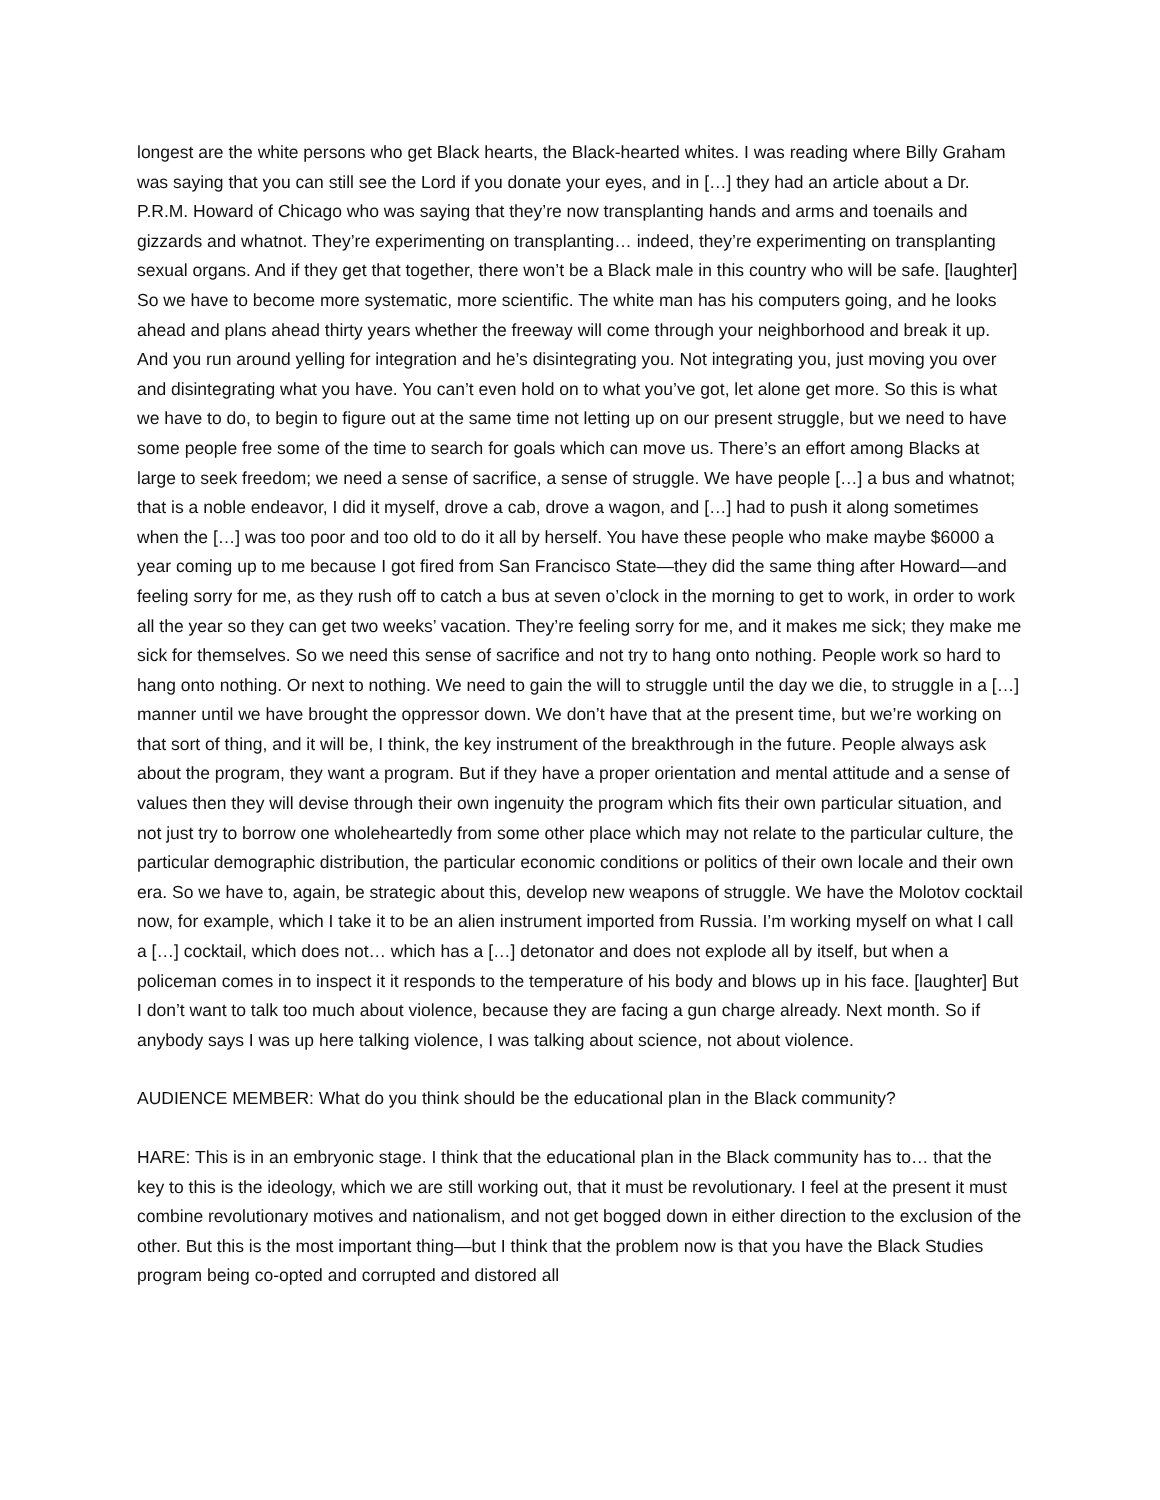longest are the white persons who get Black hearts, the Black-hearted whites. I was reading where Billy Graham was saying that you can still see the Lord if you donate your eyes, and in […] they had an article about a Dr. P.R.M. Howard of Chicago who was saying that they’re now transplanting hands and arms and toenails and gizzards and whatnot. They’re experimenting on transplanting… indeed, they’re experimenting on transplanting sexual organs. And if they get that together, there won’t be a Black male in this country who will be safe. [laughter] So we have to become more systematic, more scientific. The white man has his computers going, and he looks ahead and plans ahead thirty years whether the freeway will come through your neighborhood and break it up. And you run around yelling for integration and he’s disintegrating you. Not integrating you, just moving you over and disintegrating what you have. You can’t even hold on to what you’ve got, let alone get more. So this is what we have to do, to begin to figure out at the same time not letting up on our present struggle, but we need to have some people free some of the time to search for goals which can move us. There’s an effort among Blacks at large to seek freedom; we need a sense of sacrifice, a sense of struggle. We have people […] a bus and whatnot; that is a noble endeavor, I did it myself, drove a cab, drove a wagon, and […] had to push it along sometimes when the […] was too poor and too old to do it all by herself. You have these people who make maybe $6000 a year coming up to me because I got fired from San Francisco State—they did the same thing after Howard—and feeling sorry for me, as they rush off to catch a bus at seven o’clock in the morning to get to work, in order to work all the year so they can get two weeks’ vacation. They’re feeling sorry for me, and it makes me sick; they make me sick for themselves. So we need this sense of sacrifice and not try to hang onto nothing. People work so hard to hang onto nothing. Or next to nothing. We need to gain the will to struggle until the day we die, to struggle in a […] manner until we have brought the oppressor down. We don’t have that at the present time, but we’re working on that sort of thing, and it will be, I think, the key instrument of the breakthrough in the future. People always ask about the program, they want a program. But if they have a proper orientation and mental attitude and a sense of values then they will devise through their own ingenuity the program which fits their own particular situation, and not just try to borrow one wholeheartedly from some other place which may not relate to the particular culture, the particular demographic distribution, the particular economic conditions or politics of their own locale and their own era. So we have to, again, be strategic about this, develop new weapons of struggle. We have the Molotov cocktail now, for example, which I take it to be an alien instrument imported from Russia. I’m working myself on what I call a […] cocktail, which does not… which has a […] detonator and does not explode all by itself, but when a policeman comes in to inspect it it responds to the temperature of his body and blows up in his face. [laughter] But I don’t want to talk too much about violence, because they are facing a gun charge already. Next month. So if anybody says I was up here talking violence, I was talking about science, not about violence.
AUDIENCE MEMBER: What do you think should be the educational plan in the Black community?
HARE: This is in an embryonic stage. I think that the educational plan in the Black community has to… that the key to this is the ideology, which we are still working out, that it must be revolutionary. I feel at the present it must combine revolutionary motives and nationalism, and not get bogged down in either direction to the exclusion of the other. But this is the most important thing—but I think that the problem now is that you have the Black Studies program being co-opted and corrupted and distored all